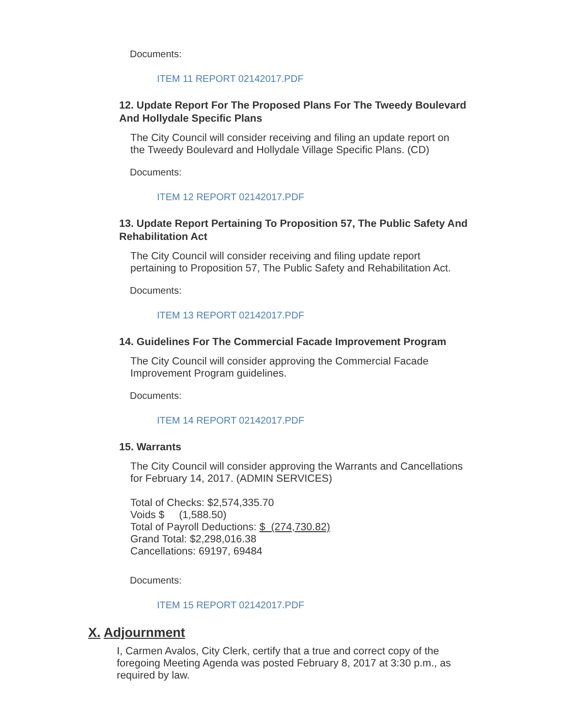Documents:
ITEM 11 REPORT 02142017.PDF
12. Update Report For The Proposed Plans For The Tweedy Boulevard And Hollydale Specific Plans
The City Council will consider receiving and filing an update report on the Tweedy Boulevard and Hollydale Village Specific Plans. (CD)
Documents:
ITEM 12 REPORT 02142017.PDF
13. Update Report Pertaining To Proposition 57, The Public Safety And Rehabilitation Act
The City Council will consider receiving and filing update report pertaining to Proposition 57, The Public Safety and Rehabilitation Act.
Documents:
ITEM 13 REPORT 02142017.PDF
14. Guidelines For The Commercial Facade Improvement Program
The City Council will consider approving the Commercial Facade Improvement Program guidelines.
Documents:
ITEM 14 REPORT 02142017.PDF
15. Warrants
The City Council will consider approving the Warrants and Cancellations for February 14, 2017. (ADMIN SERVICES)
Total of Checks: $2,574,335.70
Voids $ (1,588.50)
Total of Payroll Deductions: $ (274,730.82)
Grand Total: $2,298,016.38
Cancellations: 69197, 69484
Documents:
ITEM 15 REPORT 02142017.PDF
X. Adjournment
I, Carmen Avalos, City Clerk, certify that a true and correct copy of the foregoing Meeting Agenda was posted February 8, 2017 at 3:30 p.m., as required by law.